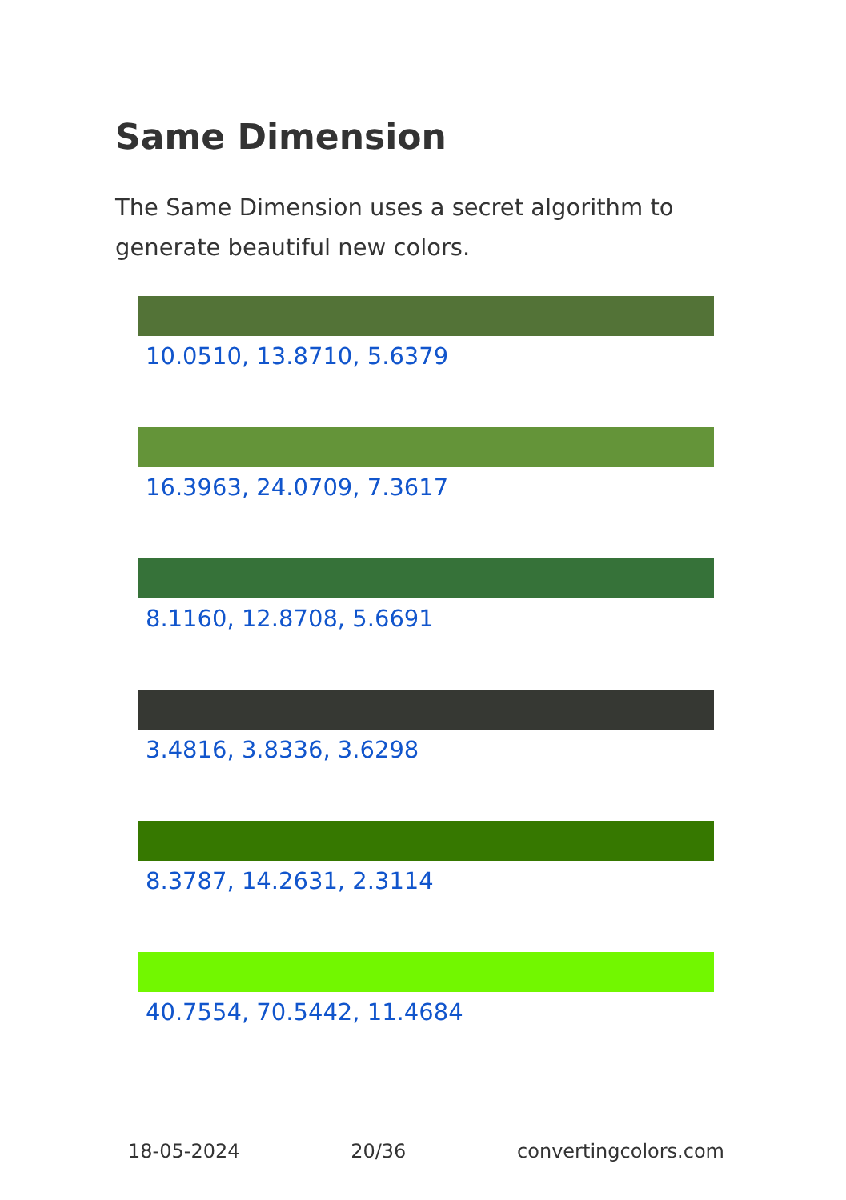Same Dimension
The Same Dimension uses a secret algorithm to generate beautiful new colors.
10.0510, 13.8710, 5.6379
16.3963, 24.0709, 7.3617
8.1160, 12.8708, 5.6691
3.4816, 3.8336, 3.6298
8.3787, 14.2631, 2.3114
40.7554, 70.5442, 11.4684
18-05-2024 20/36 convertingcolors.com